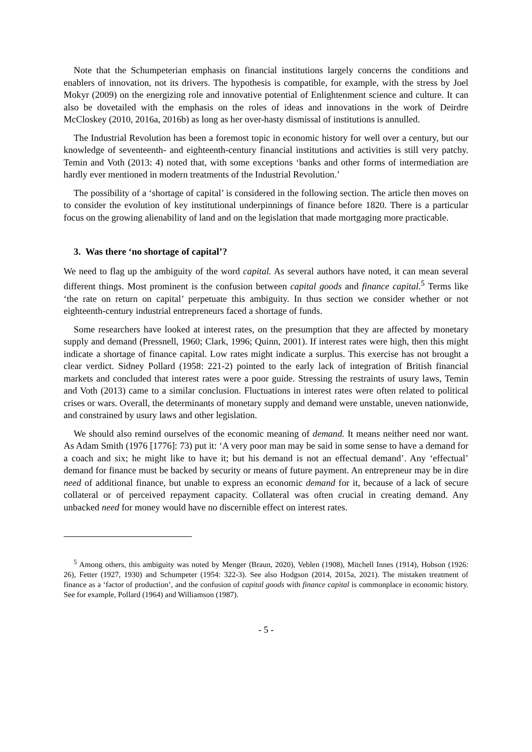Note that the Schumpeterian emphasis on financial institutions largely concerns the conditions and enablers of innovation, not its drivers. The hypothesis is compatible, for example, with the stress by Joel Mokyr (2009) on the energizing role and innovative potential of Enlightenment science and culture. It can also be dovetailed with the emphasis on the roles of ideas and innovations in the work of Deirdre McCloskey (2010, 2016a, 2016b) as long as her over-hasty dismissal of institutions is annulled.
The Industrial Revolution has been a foremost topic in economic history for well over a century, but our knowledge of seventeenth- and eighteenth-century financial institutions and activities is still very patchy. Temin and Voth (2013: 4) noted that, with some exceptions ‘banks and other forms of intermediation are hardly ever mentioned in modern treatments of the Industrial Revolution.’
The possibility of a ‘shortage of capital’ is considered in the following section. The article then moves on to consider the evolution of key institutional underpinnings of finance before 1820. There is a particular focus on the growing alienability of land and on the legislation that made mortgaging more practicable.
3. Was there ‘no shortage of capital’?
We need to flag up the ambiguity of the word capital. As several authors have noted, it can mean several different things. Most prominent is the confusion between capital goods and finance capital.<sup>5</sup> Terms like ‘the rate on return on capital’ perpetuate this ambiguity. In thus section we consider whether or not eighteenth-century industrial entrepreneurs faced a shortage of funds.
Some researchers have looked at interest rates, on the presumption that they are affected by monetary supply and demand (Pressnell, 1960; Clark, 1996; Quinn, 2001). If interest rates were high, then this might indicate a shortage of finance capital. Low rates might indicate a surplus. This exercise has not brought a clear verdict. Sidney Pollard (1958: 221-2) pointed to the early lack of integration of British financial markets and concluded that interest rates were a poor guide. Stressing the restraints of usury laws, Temin and Voth (2013) came to a similar conclusion. Fluctuations in interest rates were often related to political crises or wars. Overall, the determinants of monetary supply and demand were unstable, uneven nationwide, and constrained by usury laws and other legislation.
We should also remind ourselves of the economic meaning of demand. It means neither need nor want. As Adam Smith (1976 [1776]: 73) put it: ‘A very poor man may be said in some sense to have a demand for a coach and six; he might like to have it; but his demand is not an effectual demand’. Any ‘effectual’ demand for finance must be backed by security or means of future payment. An entrepreneur may be in dire need of additional finance, but unable to express an economic demand for it, because of a lack of secure collateral or of perceived repayment capacity. Collateral was often crucial in creating demand. Any unbacked need for money would have no discernible effect on interest rates.
<sup>5</sup> Among others, this ambiguity was noted by Menger (Braun, 2020), Veblen (1908), Mitchell Innes (1914), Hobson (1926: 26), Fetter (1927, 1930) and Schumpeter (1954: 322-3). See also Hodgson (2014, 2015a, 2021). The mistaken treatment of finance as a ‘factor of production’, and the confusion of capital goods with finance capital is commonplace in economic history. See for example, Pollard (1964) and Williamson (1987).
- 5 -